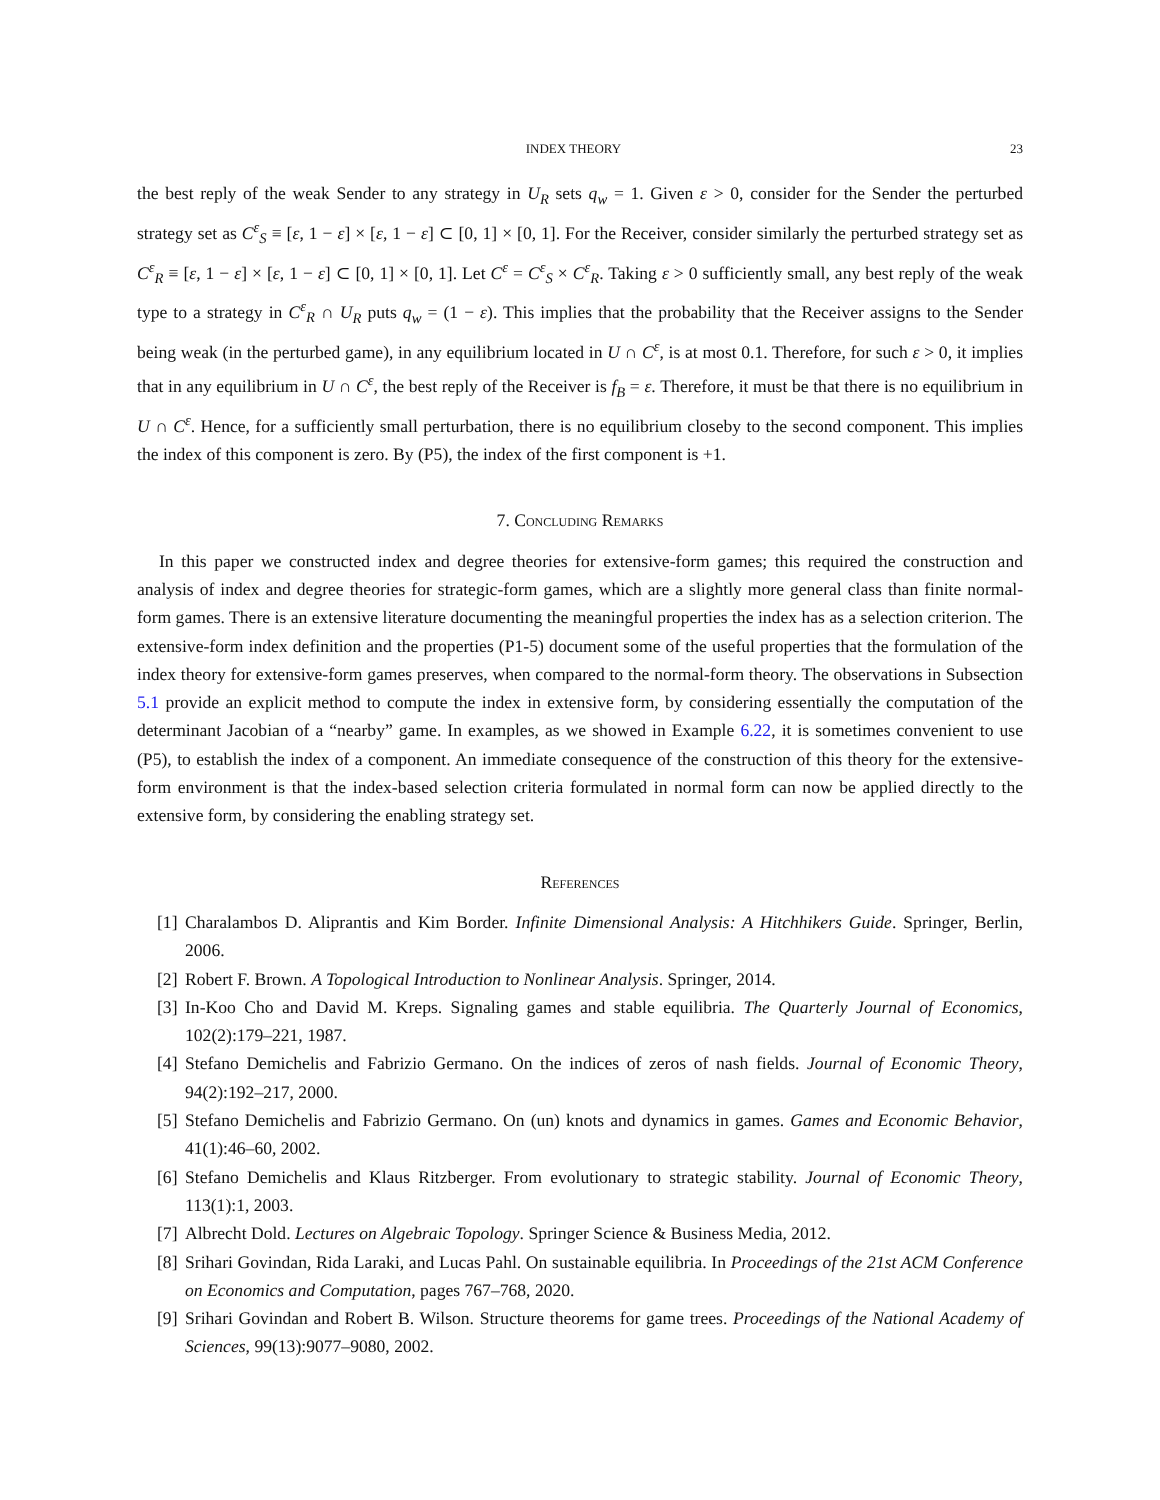INDEX THEORY 23
the best reply of the weak Sender to any strategy in U<sub>R</sub> sets q<sub>w</sub> = 1. Given ε > 0, consider for the Sender the perturbed strategy set as C<sup>ε</sup><sub>S</sub> ≡ [ε, 1 − ε] × [ε, 1 − ε] ⊂ [0, 1] × [0, 1]. For the Receiver, consider similarly the perturbed strategy set as C<sup>ε</sup><sub>R</sub> ≡ [ε, 1 − ε] × [ε, 1 − ε] ⊂ [0, 1] × [0, 1]. Let C<sup>ε</sup> = C<sup>ε</sup><sub>S</sub> × C<sup>ε</sup><sub>R</sub>. Taking ε > 0 sufficiently small, any best reply of the weak type to a strategy in C<sup>ε</sup><sub>R</sub> ∩ U<sub>R</sub> puts q<sub>w</sub> = (1 − ε). This implies that the probability that the Receiver assigns to the Sender being weak (in the perturbed game), in any equilibrium located in U ∩ C<sup>ε</sup>, is at most 0.1. Therefore, for such ε > 0, it implies that in any equilibrium in U ∩ C<sup>ε</sup>, the best reply of the Receiver is f<sub>B</sub> = ε. Therefore, it must be that there is no equilibrium in U ∩ C<sup>ε</sup>. Hence, for a sufficiently small perturbation, there is no equilibrium closeby to the second component. This implies the index of this component is zero. By (P5), the index of the first component is +1.
7. Concluding Remarks
In this paper we constructed index and degree theories for extensive-form games; this required the construction and analysis of index and degree theories for strategic-form games, which are a slightly more general class than finite normal-form games. There is an extensive literature documenting the meaningful properties the index has as a selection criterion. The extensive-form index definition and the properties (P1-5) document some of the useful properties that the formulation of the index theory for extensive-form games preserves, when compared to the normal-form theory. The observations in Subsection 5.1 provide an explicit method to compute the index in extensive form, by considering essentially the computation of the determinant Jacobian of a “nearby” game. In examples, as we showed in Example 6.22, it is sometimes convenient to use (P5), to establish the index of a component. An immediate consequence of the construction of this theory for the extensive-form environment is that the index-based selection criteria formulated in normal form can now be applied directly to the extensive form, by considering the enabling strategy set.
References
[1] Charalambos D. Aliprantis and Kim Border. Infinite Dimensional Analysis: A Hitchhikers Guide. Springer, Berlin, 2006.
[2] Robert F. Brown. A Topological Introduction to Nonlinear Analysis. Springer, 2014.
[3] In-Koo Cho and David M. Kreps. Signaling games and stable equilibria. The Quarterly Journal of Economics, 102(2):179–221, 1987.
[4] Stefano Demichelis and Fabrizio Germano. On the indices of zeros of nash fields. Journal of Economic Theory, 94(2):192–217, 2000.
[5] Stefano Demichelis and Fabrizio Germano. On (un) knots and dynamics in games. Games and Economic Behavior, 41(1):46–60, 2002.
[6] Stefano Demichelis and Klaus Ritzberger. From evolutionary to strategic stability. Journal of Economic Theory, 113(1):1, 2003.
[7] Albrecht Dold. Lectures on Algebraic Topology. Springer Science & Business Media, 2012.
[8] Srihari Govindan, Rida Laraki, and Lucas Pahl. On sustainable equilibria. In Proceedings of the 21st ACM Conference on Economics and Computation, pages 767–768, 2020.
[9] Srihari Govindan and Robert B. Wilson. Structure theorems for game trees. Proceedings of the National Academy of Sciences, 99(13):9077–9080, 2002.